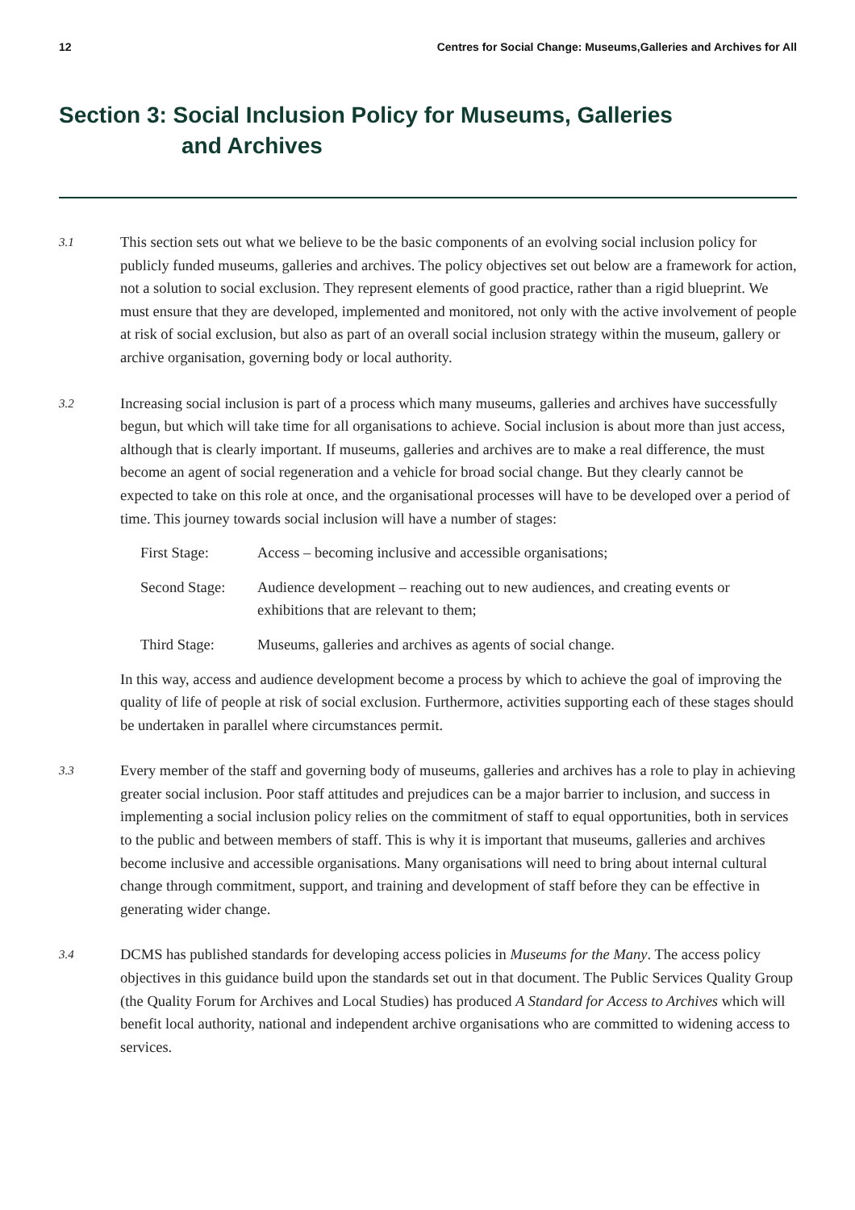12 Centres for Social Change: Museums,Galleries and Archives for All
Section 3: Social Inclusion Policy for Museums, Galleries
and Archives
3.1
This section sets out what we believe to be the basic components of an evolving social inclusion policy for publicly funded museums, galleries and archives. The policy objectives set out below are a framework for action, not a solution to social exclusion. They represent elements of good practice, rather than a rigid blueprint. We must ensure that they are developed, implemented and monitored, not only with the active involvement of people at risk of social exclusion, but also as part of an overall social inclusion strategy within the museum, gallery or archive organisation, governing body or local authority.
3.2
Increasing social inclusion is part of a process which many museums, galleries and archives have successfully begun, but which will take time for all organisations to achieve. Social inclusion is about more than just access, although that is clearly important. If museums, galleries and archives are to make a real difference, the must become an agent of social regeneration and a vehicle for broad social change. But they clearly cannot be expected to take on this role at once, and the organisational processes will have to be developed over a period of time. This journey towards social inclusion will have a number of stages:
First Stage: Access – becoming inclusive and accessible organisations;
Second Stage: Audience development – reaching out to new audiences, and creating events or exhibitions that are relevant to them;
Third Stage: Museums, galleries and archives as agents of social change.
In this way, access and audience development become a process by which to achieve the goal of improving the quality of life of people at risk of social exclusion. Furthermore, activities supporting each of these stages should be undertaken in parallel where circumstances permit.
3.3
Every member of the staff and governing body of museums, galleries and archives has a role to play in achieving greater social inclusion. Poor staff attitudes and prejudices can be a major barrier to inclusion, and success in implementing a social inclusion policy relies on the commitment of staff to equal opportunities, both in services to the public and between members of staff. This is why it is important that museums, galleries and archives become inclusive and accessible organisations. Many organisations will need to bring about internal cultural change through commitment, support, and training and development of staff before they can be effective in generating wider change.
3.4
DCMS has published standards for developing access policies in Museums for the Many. The access policy objectives in this guidance build upon the standards set out in that document. The Public Services Quality Group (the Quality Forum for Archives and Local Studies) has produced A Standard for Access to Archives which will benefit local authority, national and independent archive organisations who are committed to widening access to services.